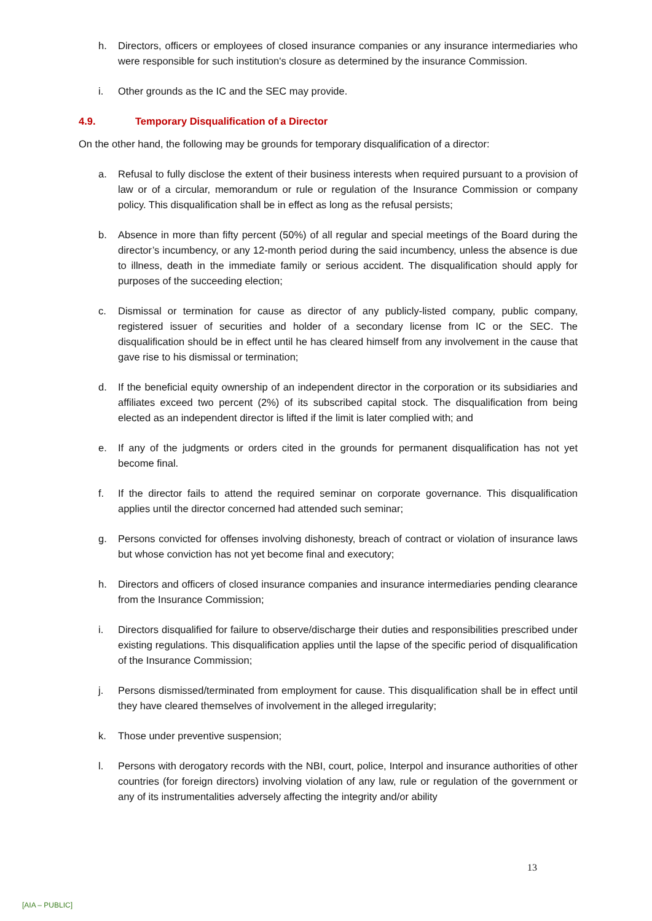h. Directors, officers or employees of closed insurance companies or any insurance intermediaries who were responsible for such institution's closure as determined by the insurance Commission.
i. Other grounds as the IC and the SEC may provide.
4.9. Temporary Disqualification of a Director
On the other hand, the following may be grounds for temporary disqualification of a director:
a. Refusal to fully disclose the extent of their business interests when required pursuant to a provision of law or of a circular, memorandum or rule or regulation of the Insurance Commission or company policy. This disqualification shall be in effect as long as the refusal persists;
b. Absence in more than fifty percent (50%) of all regular and special meetings of the Board during the director’s incumbency, or any 12-month period during the said incumbency, unless the absence is due to illness, death in the immediate family or serious accident. The disqualification should apply for purposes of the succeeding election;
c. Dismissal or termination for cause as director of any publicly-listed company, public company, registered issuer of securities and holder of a secondary license from IC or the SEC. The disqualification should be in effect until he has cleared himself from any involvement in the cause that gave rise to his dismissal or termination;
d. If the beneficial equity ownership of an independent director in the corporation or its subsidiaries and affiliates exceed two percent (2%) of its subscribed capital stock. The disqualification from being elected as an independent director is lifted if the limit is later complied with; and
e. If any of the judgments or orders cited in the grounds for permanent disqualification has not yet become final.
f. If the director fails to attend the required seminar on corporate governance. This disqualification applies until the director concerned had attended such seminar;
g. Persons convicted for offenses involving dishonesty, breach of contract or violation of insurance laws but whose conviction has not yet become final and executory;
h. Directors and officers of closed insurance companies and insurance intermediaries pending clearance from the Insurance Commission;
i. Directors disqualified for failure to observe/discharge their duties and responsibilities prescribed under existing regulations. This disqualification applies until the lapse of the specific period of disqualification of the Insurance Commission;
j. Persons dismissed/terminated from employment for cause. This disqualification shall be in effect until they have cleared themselves of involvement in the alleged irregularity;
k. Those under preventive suspension;
l. Persons with derogatory records with the NBI, court, police, Interpol and insurance authorities of other countries (for foreign directors) involving violation of any law, rule or regulation of the government or any of its instrumentalities adversely affecting the integrity and/or ability
13
[AIA – PUBLIC]